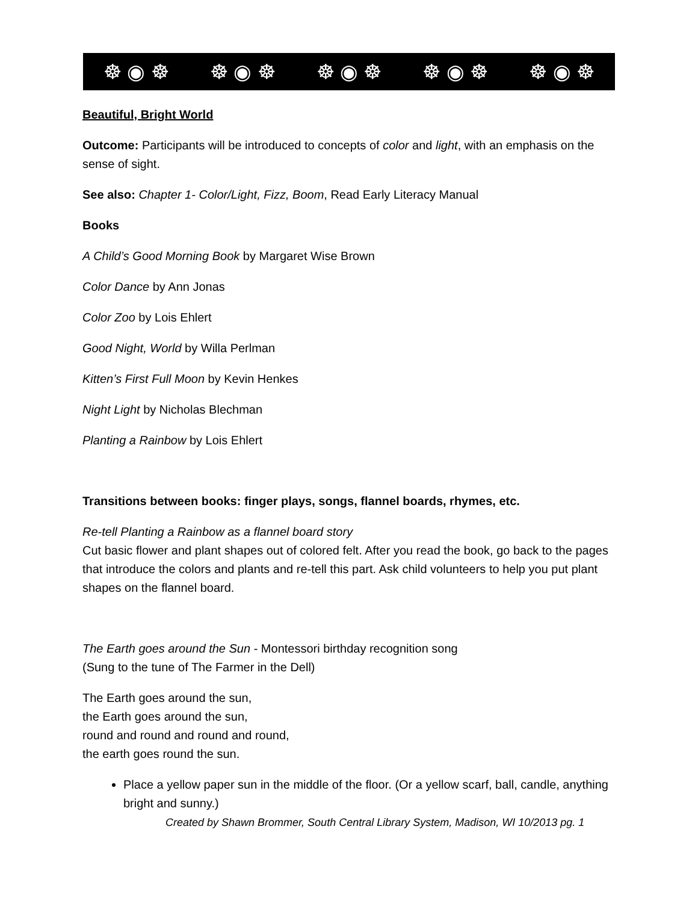☸ ◉ ☸ ☸ ◉ ☸ ☸ ◉ ☸ ☸ ◉ ☸ ☸ ◉ ☸
Beautiful, Bright World
Outcome: Participants will be introduced to concepts of color and light, with an emphasis on the sense of sight.
See also: Chapter 1- Color/Light, Fizz, Boom, Read Early Literacy Manual
Books
A Child’s Good Morning Book by Margaret Wise Brown
Color Dance by Ann Jonas
Color Zoo by Lois Ehlert
Good Night, World by Willa Perlman
Kitten’s First Full Moon by Kevin Henkes
Night Light by Nicholas Blechman
Planting a Rainbow by Lois Ehlert
Transitions between books: finger plays, songs, flannel boards, rhymes, etc.
Re-tell Planting a Rainbow as a flannel board story
Cut basic flower and plant shapes out of colored felt. After you read the book, go back to the pages that introduce the colors and plants and re-tell this part. Ask child volunteers to help you put plant shapes on the flannel board.
The Earth goes around the Sun - Montessori birthday recognition song
(Sung to the tune of The Farmer in the Dell)
The Earth goes around the sun,
the Earth goes around the sun,
round and round and round and round,
the earth goes round the sun.
Place a yellow paper sun in the middle of the floor. (Or a yellow scarf, ball, candle, anything bright and sunny.)
Created by Shawn Brommer, South Central Library System, Madison, WI 10/2013 pg. 1